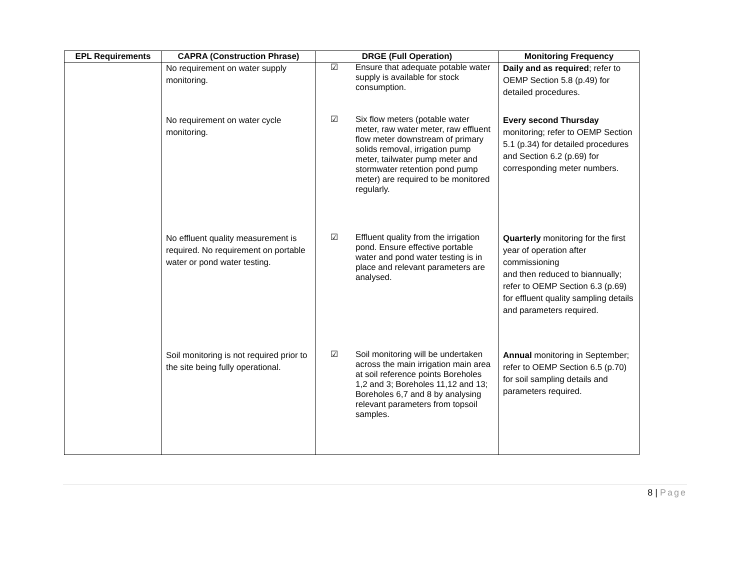| EPL Requirements | CAPRA (Construction Phrase) | DRGE (Full Operation) | Monitoring Frequency |
| --- | --- | --- | --- |
| | No requirement on water supply monitoring. | ☑ Ensure that adequate potable water supply is available for stock consumption. | Daily and as required ; refer to OEMP Section 5.8 (p.49) for detailed procedures. |
| | No requirement on water cycle monitoring. | ☑ Six flow meters (potable water meter, raw water meter, raw effluent flow meter downstream of primary solids removal, irrigation pump meter, tailwater pump meter and stormwater retention pond pump meter) are required to be monitored regularly. | Every second Thursday monitoring; refer to OEMP Section 5.1 (p.34) for detailed procedures and Section 6.2 (p.69) for corresponding meter numbers. |
| | No effluent quality measurement is required. No requirement on portable water or pond water testing. | ☑ Effluent quality from the irrigation pond. Ensure effective portable water and pond water testing is in place and relevant parameters are analysed. | Quarterly monitoring for the first year of operation after commissioning and then reduced to biannually; refer to OEMP Section 6.3 (p.69) for effluent quality sampling details and parameters required. |
| | Soil monitoring is not required prior to the site being fully operational. | ☑ Soil monitoring will be undertaken across the main irrigation main area at soil reference points Boreholes 1,2 and 3; Boreholes 11,12 and 13; Boreholes 6,7 and 8 by analysing relevant parameters from topsoil samples. | Annual monitoring in September; refer to OEMP Section 6.5 (p.70) for soil sampling details and parameters required. |
8 | Page